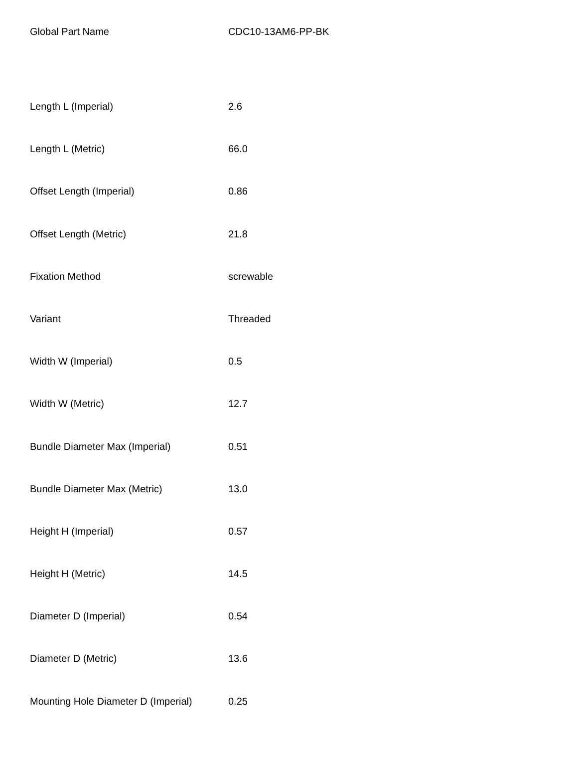| Global Part Name | CDC10-13AM6-PP-BK |
| Length L (Imperial) | 2.6 |
| Length L (Metric) | 66.0 |
| Offset Length (Imperial) | 0.86 |
| Offset Length (Metric) | 21.8 |
| Fixation Method | screwable |
| Variant | Threaded |
| Width W (Imperial) | 0.5 |
| Width W (Metric) | 12.7 |
| Bundle Diameter Max (Imperial) | 0.51 |
| Bundle Diameter Max (Metric) | 13.0 |
| Height H (Imperial) | 0.57 |
| Height H (Metric) | 14.5 |
| Diameter D (Imperial) | 0.54 |
| Diameter D (Metric) | 13.6 |
| Mounting Hole Diameter D (Imperial) | 0.25 |